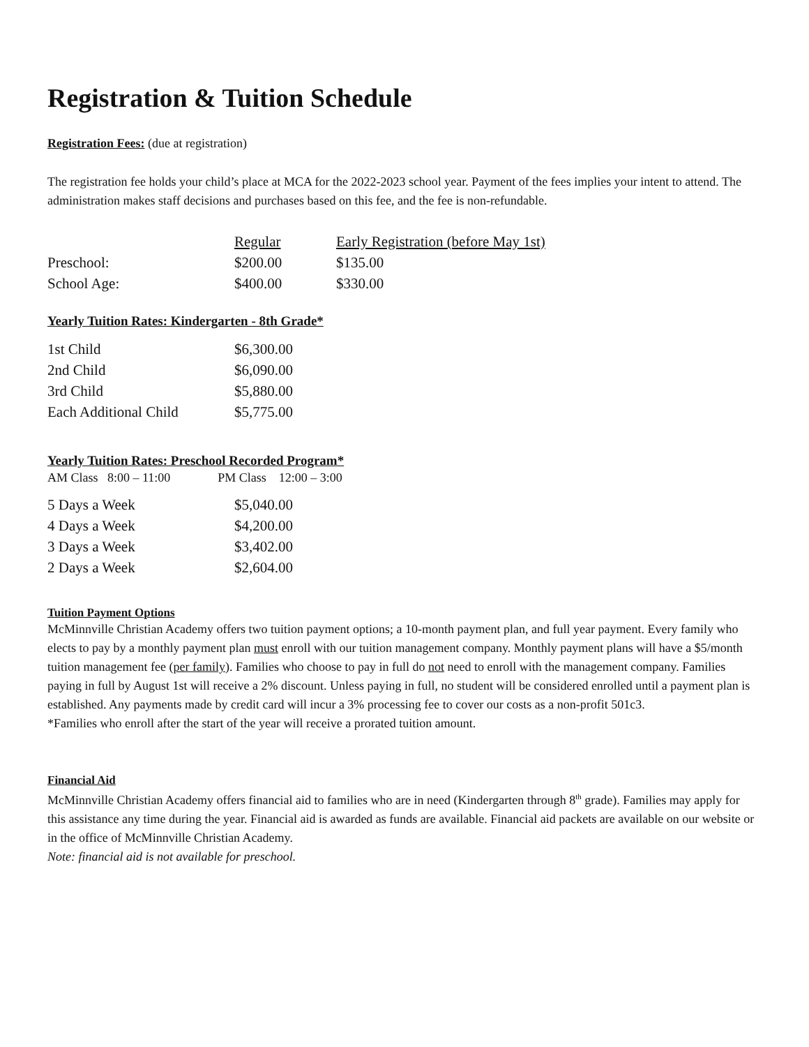Registration & Tuition Schedule
Registration Fees: (due at registration)
The registration fee holds your child’s place at MCA for the 2022-2023 school year. Payment of the fees implies your intent to attend. The administration makes staff decisions and purchases based on this fee, and the fee is non-refundable.
| | Regular | Early Registration (before May 1st) |
| --- | --- | --- |
| Preschool: | $200.00 | $135.00 |
| School Age: | $400.00 | $330.00 |
Yearly Tuition Rates: Kindergarten - 8th Grade*
| 1st Child | $6,300.00 |
| 2nd Child | $6,090.00 |
| 3rd Child | $5,880.00 |
| Each Additional Child | $5,775.00 |
Yearly Tuition Rates: Preschool Recorded Program*
AM Class 8:00 – 11:00 PM Class 12:00 – 3:00
| 5 Days a Week | $5,040.00 |
| 4 Days a Week | $4,200.00 |
| 3 Days a Week | $3,402.00 |
| 2 Days a Week | $2,604.00 |
Tuition Payment Options
McMinnville Christian Academy offers two tuition payment options; a 10-month payment plan, and full year payment. Every family who elects to pay by a monthly payment plan must enroll with our tuition management company. Monthly payment plans will have a $5/month tuition management fee (per family). Families who choose to pay in full do not need to enroll with the management company. Families paying in full by August 1st will receive a 2% discount. Unless paying in full, no student will be considered enrolled until a payment plan is established. Any payments made by credit card will incur a 3% processing fee to cover our costs as a non-profit 501c3.
*Families who enroll after the start of the year will receive a prorated tuition amount.
Financial Aid
McMinnville Christian Academy offers financial aid to families who are in need (Kindergarten through 8<sup>th</sup> grade). Families may apply for this assistance any time during the year. Financial aid is awarded as funds are available. Financial aid packets are available on our website or in the office of McMinnville Christian Academy.
Note: financial aid is not available for preschool.